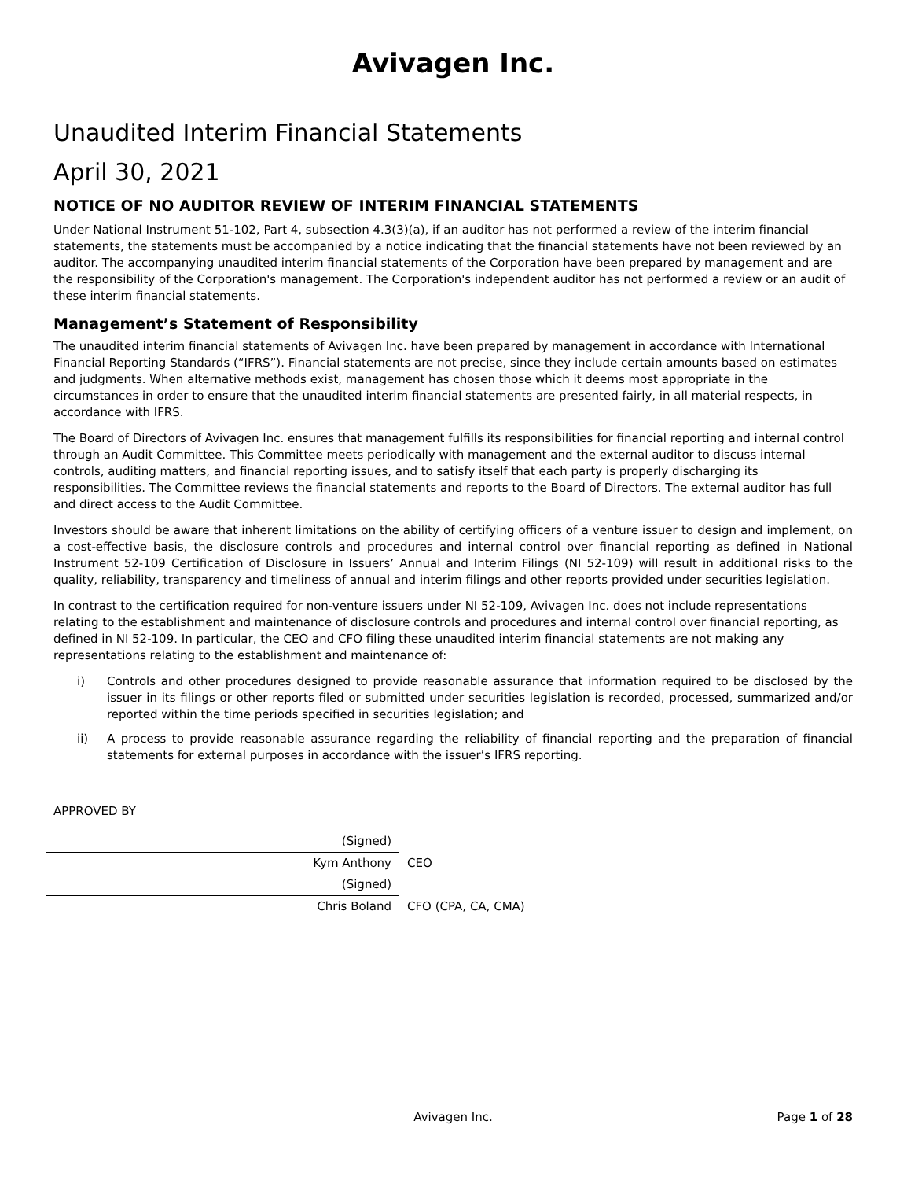Avivagen Inc.
Unaudited Interim Financial Statements
April 30, 2021
NOTICE OF NO AUDITOR REVIEW OF INTERIM FINANCIAL STATEMENTS
Under National Instrument 51-102, Part 4, subsection 4.3(3)(a), if an auditor has not performed a review of the interim financial statements, the statements must be accompanied by a notice indicating that the financial statements have not been reviewed by an auditor. The accompanying unaudited interim financial statements of the Corporation have been prepared by management and are the responsibility of the Corporation's management. The Corporation's independent auditor has not performed a review or an audit of these interim financial statements.
Management’s Statement of Responsibility
The unaudited interim financial statements of Avivagen Inc. have been prepared by management in accordance with International Financial Reporting Standards (“IFRS”). Financial statements are not precise, since they include certain amounts based on estimates and judgments. When alternative methods exist, management has chosen those which it deems most appropriate in the circumstances in order to ensure that the unaudited interim financial statements are presented fairly, in all material respects, in accordance with IFRS.
The Board of Directors of Avivagen Inc. ensures that management fulfills its responsibilities for financial reporting and internal control through an Audit Committee. This Committee meets periodically with management and the external auditor to discuss internal controls, auditing matters, and financial reporting issues, and to satisfy itself that each party is properly discharging its responsibilities. The Committee reviews the financial statements and reports to the Board of Directors. The external auditor has full and direct access to the Audit Committee.
Investors should be aware that inherent limitations on the ability of certifying officers of a venture issuer to design and implement, on a cost-effective basis, the disclosure controls and procedures and internal control over financial reporting as defined in National Instrument 52-109 Certification of Disclosure in Issuers’ Annual and Interim Filings (NI 52-109) will result in additional risks to the quality, reliability, transparency and timeliness of annual and interim filings and other reports provided under securities legislation.
In contrast to the certification required for non-venture issuers under NI 52-109, Avivagen Inc. does not include representations relating to the establishment and maintenance of disclosure controls and procedures and internal control over financial reporting, as defined in NI 52-109. In particular, the CEO and CFO filing these unaudited interim financial statements are not making any representations relating to the establishment and maintenance of:
i) Controls and other procedures designed to provide reasonable assurance that information required to be disclosed by the issuer in its filings or other reports filed or submitted under securities legislation is recorded, processed, summarized and/or reported within the time periods specified in securities legislation; and
ii) A process to provide reasonable assurance regarding the reliability of financial reporting and the preparation of financial statements for external purposes in accordance with the issuer’s IFRS reporting.
APPROVED BY
| (Signed) | |
| Kym Anthony | CEO |
| (Signed) | |
| Chris Boland | CFO (CPA, CA, CMA) |
Avivagen Inc. Page 1 of 28